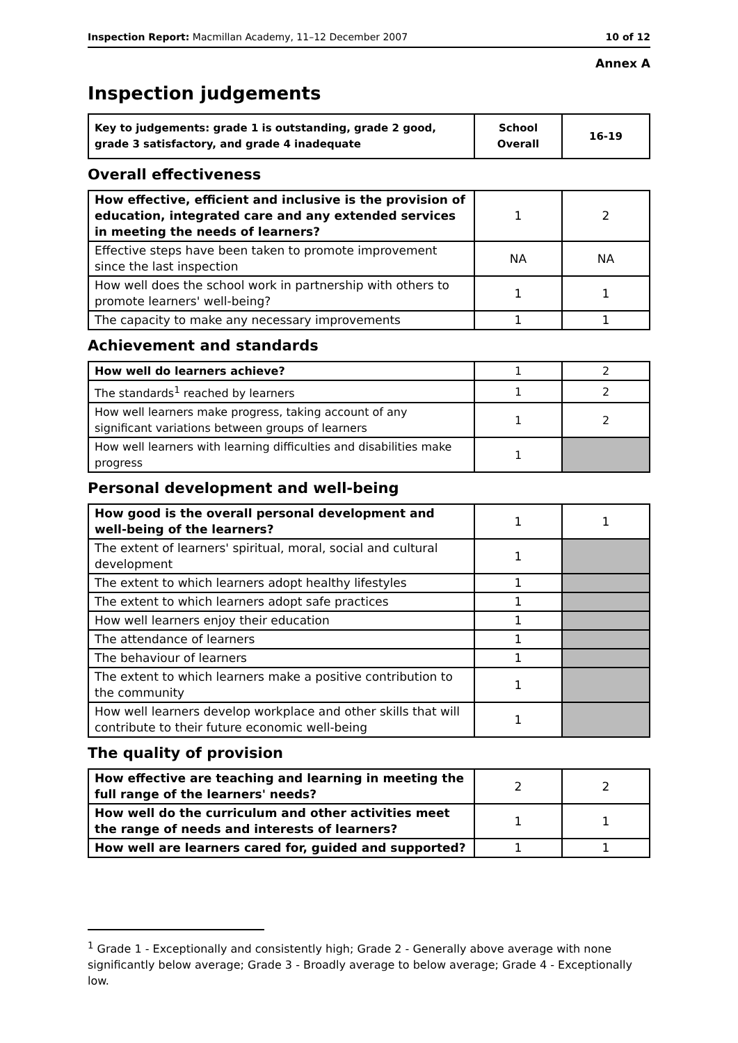Inspection Report: Macmillan Academy, 11–12 December 2007 10 of 12
Annex A
Inspection judgements
| Key to judgements: grade 1 is outstanding, grade 2 good, grade 3 satisfactory, and grade 4 inadequate | School Overall | 16-19 |
Overall effectiveness
| How effective, efficient and inclusive is the provision of education, integrated care and any extended services in meeting the needs of learners? | 1 | 2 |
| Effective steps have been taken to promote improvement since the last inspection | NA | NA |
| How well does the school work in partnership with others to promote learners' well-being? | 1 | 1 |
| The capacity to make any necessary improvements | 1 | 1 |
Achievement and standards
| How well do learners achieve? | 1 | 2 |
| The standards<sup>1</sup> reached by learners | 1 | 2 |
| How well learners make progress, taking account of any significant variations between groups of learners | 1 | 2 |
| How well learners with learning difficulties and disabilities make progress | 1 | |
Personal development and well-being
| How good is the overall personal development and well-being of the learners? | 1 | 1 |
| The extent of learners' spiritual, moral, social and cultural development | 1 | |
| The extent to which learners adopt healthy lifestyles | 1 | |
| The extent to which learners adopt safe practices | 1 | |
| How well learners enjoy their education | 1 | |
| The attendance of learners | 1 | |
| The behaviour of learners | 1 | |
| The extent to which learners make a positive contribution to the community | 1 | |
| How well learners develop workplace and other skills that will contribute to their future economic well-being | 1 | |
The quality of provision
| How effective are teaching and learning in meeting the full range of the learners' needs? | 2 | 2 |
| How well do the curriculum and other activities meet the range of needs and interests of learners? | 1 | 1 |
| How well are learners cared for, guided and supported? | 1 | 1 |
<sup>1</sup> Grade 1 - Exceptionally and consistently high; Grade 2 - Generally above average with none significantly below average; Grade 3 - Broadly average to below average; Grade 4 - Exceptionally low.